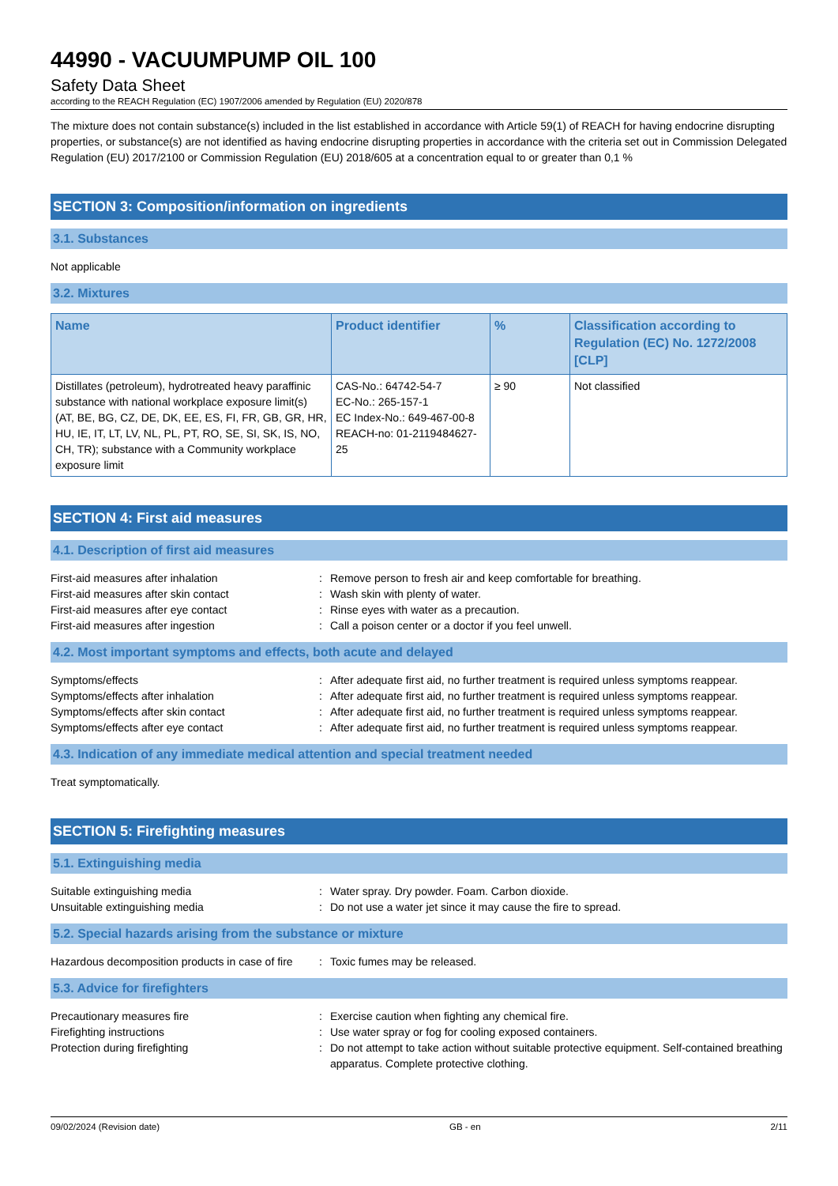44990 - VACUUMPUMP OIL 100
Safety Data Sheet
according to the REACH Regulation (EC) 1907/2006 amended by Regulation (EU) 2020/878
The mixture does not contain substance(s) included in the list established in accordance with Article 59(1) of REACH for having endocrine disrupting properties, or substance(s) are not identified as having endocrine disrupting properties in accordance with the criteria set out in Commission Delegated Regulation (EU) 2017/2100 or Commission Regulation (EU) 2018/605 at a concentration equal to or greater than 0,1 %
SECTION 3: Composition/information on ingredients
3.1. Substances
Not applicable
3.2. Mixtures
| Name | Product identifier | % | Classification according to Regulation (EC) No. 1272/2008 [CLP] |
| --- | --- | --- | --- |
| Distillates (petroleum), hydrotreated heavy paraffinic substance with national workplace exposure limit(s) (AT, BE, BG, CZ, DE, DK, EE, ES, FI, FR, GB, GR, HR, HU, IE, IT, LT, LV, NL, PL, PT, RO, SE, SI, SK, IS, NO, CH, TR); substance with a Community workplace exposure limit | CAS-No.: 64742-54-7 EC-No.: 265-157-1 EC Index-No.: 649-467-00-8 REACH-no: 01-2119484627-25 | ≥ 90 | Not classified |
SECTION 4: First aid measures
4.1. Description of first aid measures
| First-aid measures after inhalation | : | Remove person to fresh air and keep comfortable for breathing. |
| First-aid measures after skin contact | : | Wash skin with plenty of water. |
| First-aid measures after eye contact | : | Rinse eyes with water as a precaution. |
| First-aid measures after ingestion | : | Call a poison center or a doctor if you feel unwell. |
4.2. Most important symptoms and effects, both acute and delayed
| Symptoms/effects | : | After adequate first aid, no further treatment is required unless symptoms reappear. |
| Symptoms/effects after inhalation | : | After adequate first aid, no further treatment is required unless symptoms reappear. |
| Symptoms/effects after skin contact | : | After adequate first aid, no further treatment is required unless symptoms reappear. |
| Symptoms/effects after eye contact | : | After adequate first aid, no further treatment is required unless symptoms reappear. |
4.3. Indication of any immediate medical attention and special treatment needed
Treat symptomatically.
SECTION 5: Firefighting measures
5.1. Extinguishing media
| Suitable extinguishing media | : | Water spray. Dry powder. Foam. Carbon dioxide. |
| Unsuitable extinguishing media | : | Do not use a water jet since it may cause the fire to spread. |
5.2. Special hazards arising from the substance or mixture
| Hazardous decomposition products in case of fire | : | Toxic fumes may be released. |
5.3. Advice for firefighters
| Precautionary measures fire | : | Exercise caution when fighting any chemical fire. |
| Firefighting instructions | : | Use water spray or fog for cooling exposed containers. |
| Protection during firefighting | : | Do not attempt to take action without suitable protective equipment. Self-contained breathing apparatus. Complete protective clothing. |
09/02/2024 (Revision date) GB - en 2/11